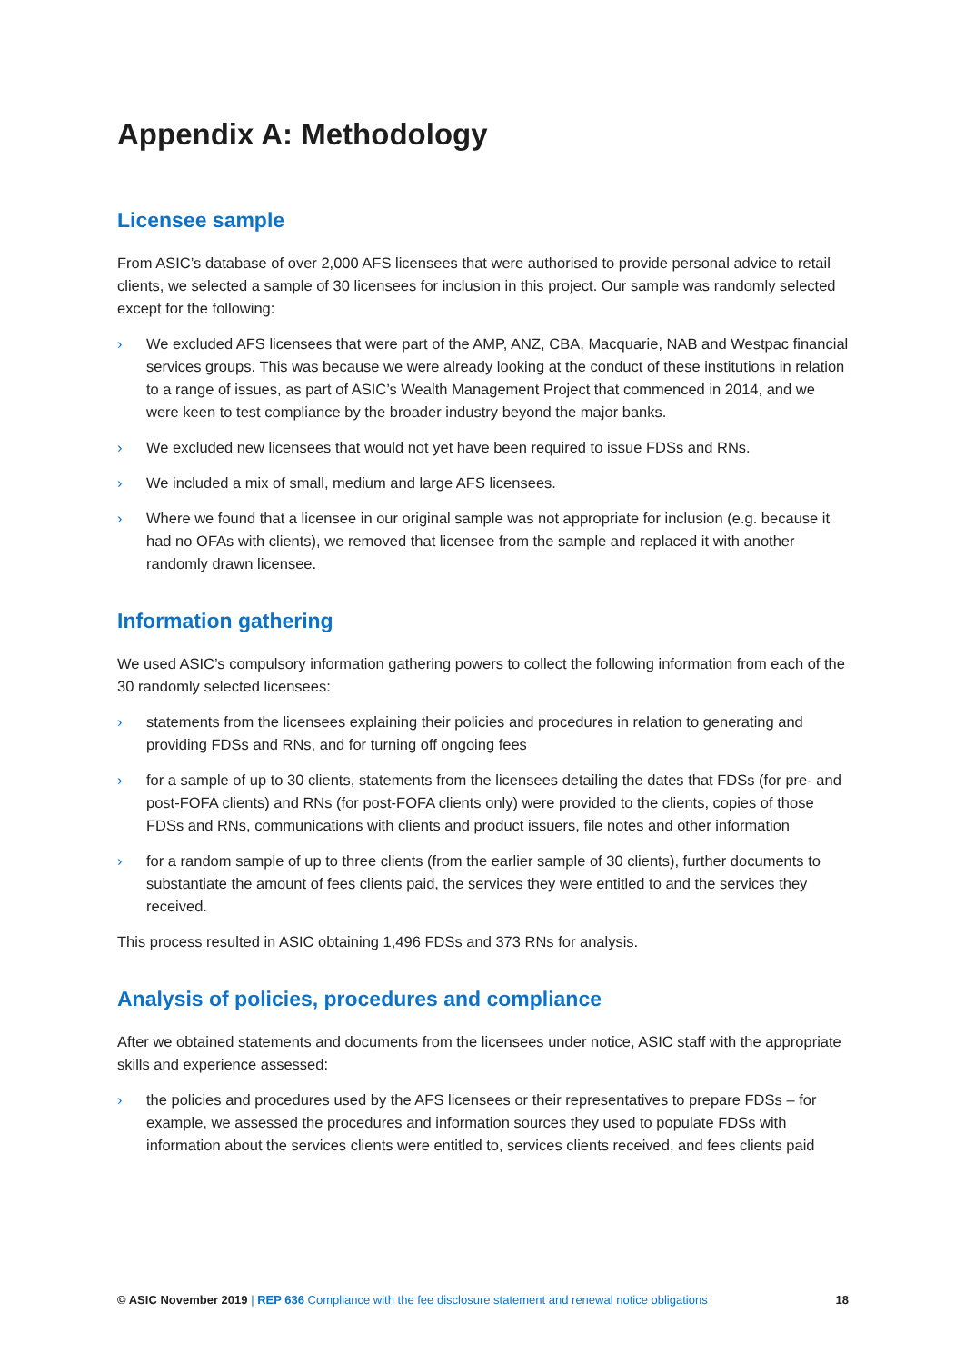Appendix A: Methodology
Licensee sample
From ASIC’s database of over 2,000 AFS licensees that were authorised to provide personal advice to retail clients, we selected a sample of 30 licensees for inclusion in this project. Our sample was randomly selected except for the following:
› We excluded AFS licensees that were part of the AMP, ANZ, CBA, Macquarie, NAB and Westpac financial services groups. This was because we were already looking at the conduct of these institutions in relation to a range of issues, as part of ASIC’s Wealth Management Project that commenced in 2014, and we were keen to test compliance by the broader industry beyond the major banks.
› We excluded new licensees that would not yet have been required to issue FDSs and RNs.
› We included a mix of small, medium and large AFS licensees.
› Where we found that a licensee in our original sample was not appropriate for inclusion (e.g. because it had no OFAs with clients), we removed that licensee from the sample and replaced it with another randomly drawn licensee.
Information gathering
We used ASIC’s compulsory information gathering powers to collect the following information from each of the 30 randomly selected licensees:
› statements from the licensees explaining their policies and procedures in relation to generating and providing FDSs and RNs, and for turning off ongoing fees
› for a sample of up to 30 clients, statements from the licensees detailing the dates that FDSs (for pre- and post-FOFA clients) and RNs (for post-FOFA clients only) were provided to the clients, copies of those FDSs and RNs, communications with clients and product issuers, file notes and other information
› for a random sample of up to three clients (from the earlier sample of 30 clients), further documents to substantiate the amount of fees clients paid, the services they were entitled to and the services they received.
This process resulted in ASIC obtaining 1,496 FDSs and 373 RNs for analysis.
Analysis of policies, procedures and compliance
After we obtained statements and documents from the licensees under notice, ASIC staff with the appropriate skills and experience assessed:
› the policies and procedures used by the AFS licensees or their representatives to prepare FDSs – for example, we assessed the procedures and information sources they used to populate FDSs with information about the services clients were entitled to, services clients received, and fees clients paid
© ASIC November 2019 | REP 636 Compliance with the fee disclosure statement and renewal notice obligations 18